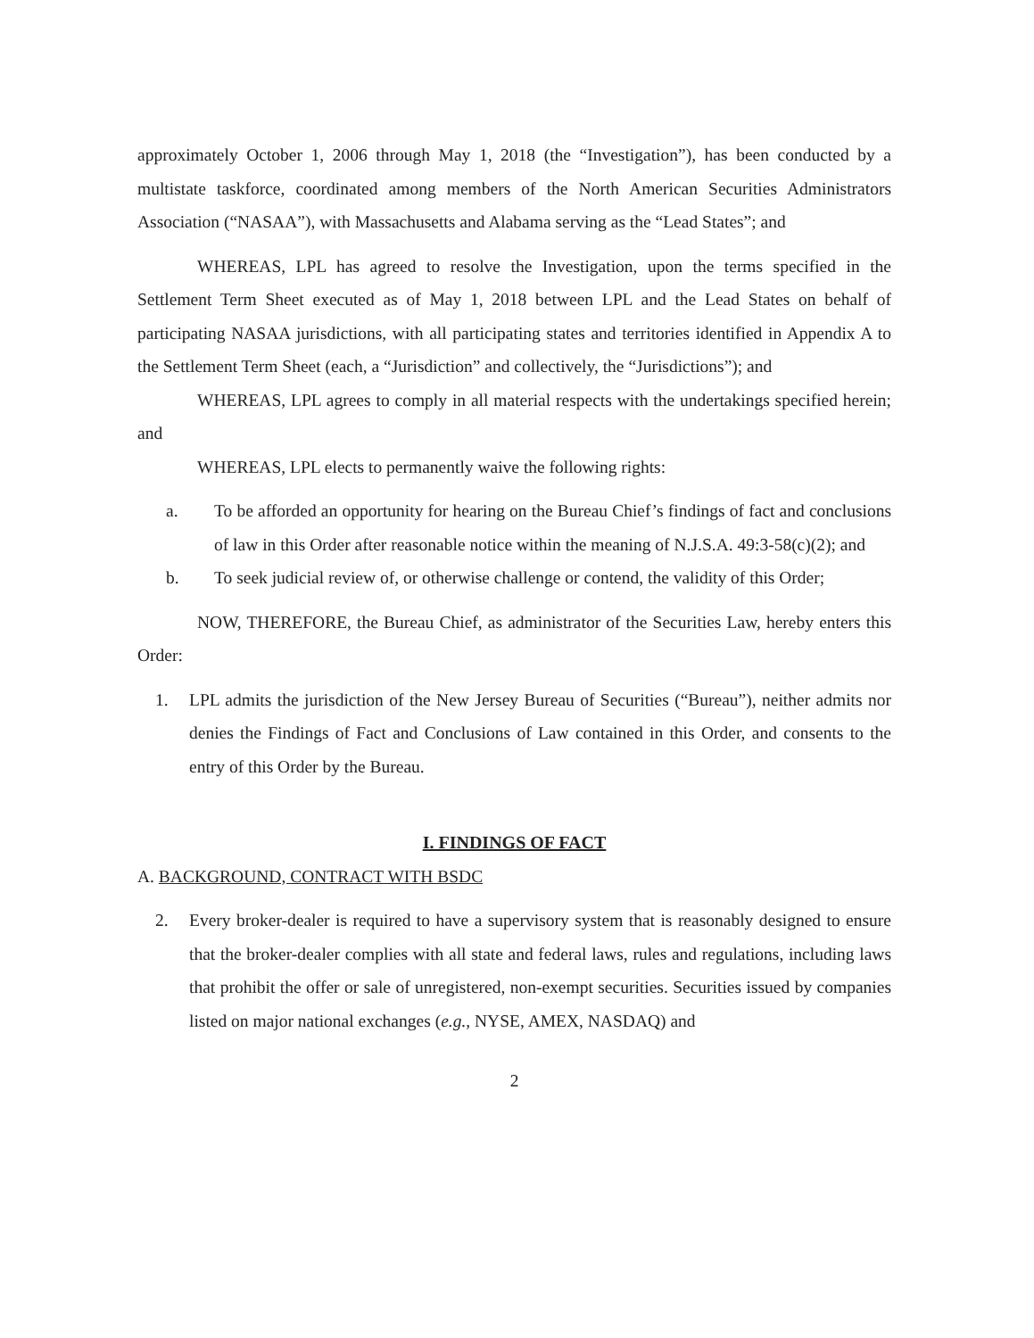approximately October 1, 2006 through May 1, 2018 (the “Investigation”), has been conducted by a multistate taskforce, coordinated among members of the North American Securities Administrators Association (“NASAA”), with Massachusetts and Alabama serving as the “Lead States”; and
WHEREAS, LPL has agreed to resolve the Investigation, upon the terms specified in the Settlement Term Sheet executed as of May 1, 2018 between LPL and the Lead States on behalf of participating NASAA jurisdictions, with all participating states and territories identified in Appendix A to the Settlement Term Sheet (each, a “Jurisdiction” and collectively, the “Jurisdictions”); and
WHEREAS, LPL agrees to comply in all material respects with the undertakings specified herein; and
WHEREAS, LPL elects to permanently waive the following rights:
a. To be afforded an opportunity for hearing on the Bureau Chief’s findings of fact and conclusions of law in this Order after reasonable notice within the meaning of N.J.S.A. 49:3-58(c)(2); and
b. To seek judicial review of, or otherwise challenge or contend, the validity of this Order;
NOW, THEREFORE, the Bureau Chief, as administrator of the Securities Law, hereby enters this Order:
1. LPL admits the jurisdiction of the New Jersey Bureau of Securities (“Bureau”), neither admits nor denies the Findings of Fact and Conclusions of Law contained in this Order, and consents to the entry of this Order by the Bureau.
I. FINDINGS OF FACT
A. BACKGROUND, CONTRACT WITH BSDC
2. Every broker-dealer is required to have a supervisory system that is reasonably designed to ensure that the broker-dealer complies with all state and federal laws, rules and regulations, including laws that prohibit the offer or sale of unregistered, non-exempt securities. Securities issued by companies listed on major national exchanges (e.g., NYSE, AMEX, NASDAQ) and
2